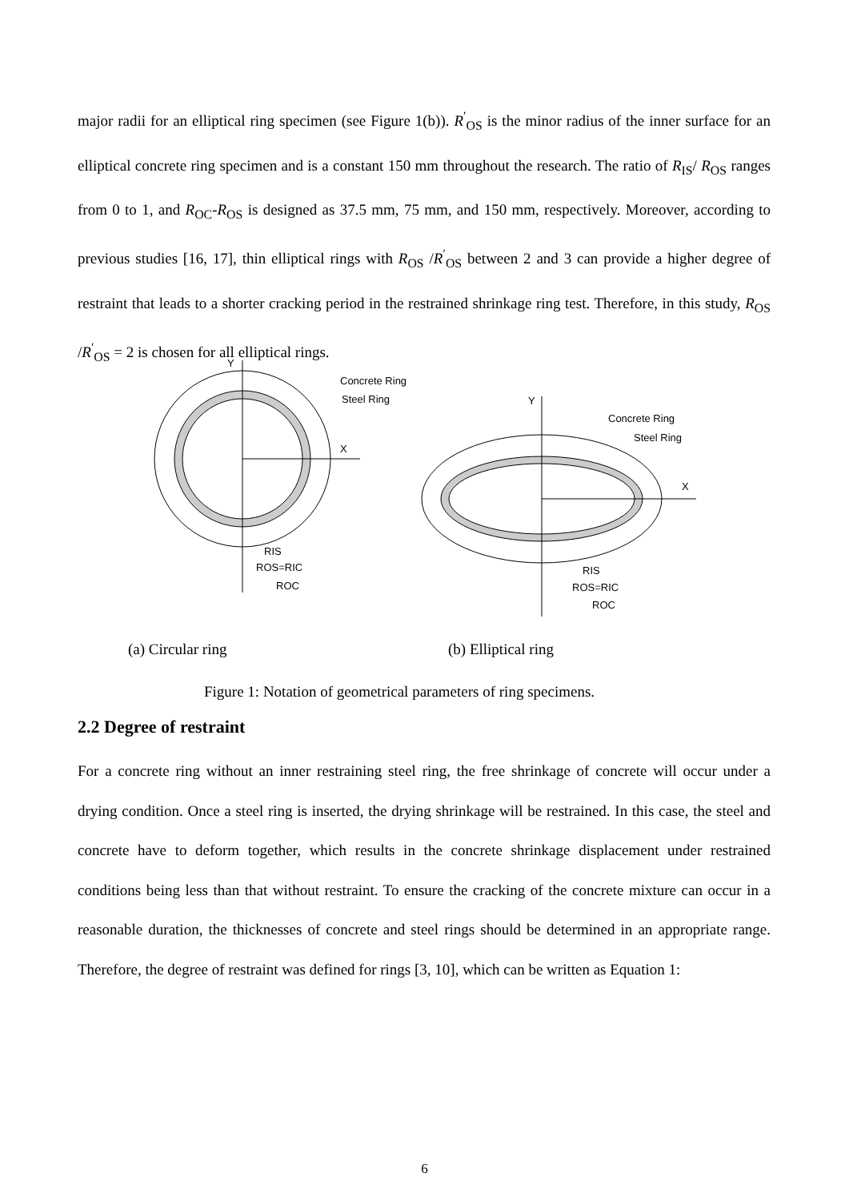major radii for an elliptical ring specimen (see Figure 1(b)). R<sup>′</sup><sub>OS</sub> is the minor radius of the inner surface for an elliptical concrete ring specimen and is a constant 150 mm throughout the research. The ratio of R<sub>IS</sub>/ R<sub>OS</sub> ranges from 0 to 1, and R<sub>OC</sub>-R<sub>OS</sub> is designed as 37.5 mm, 75 mm, and 150 mm, respectively. Moreover, according to previous studies [16, 17], thin elliptical rings with R<sub>OS</sub> /R<sup>′</sup><sub>OS</sub> between 2 and 3 can provide a higher degree of restraint that leads to a shorter cracking period in the restrained shrinkage ring test. Therefore, in this study, R<sub>OS</sub> /R<sup>′</sup><sub>OS</sub> = 2 is chosen for all elliptical rings.
Y
X
Concrete Ring
Steel Ring
RIS
ROS=RIC
ROC
Y
X
Concrete Ring
Steel Ring
RIS
ROS=RIC
ROC
(a) Circular ring (b) Elliptical ring
Figure 1: Notation of geometrical parameters of ring specimens.
2.2 Degree of restraint
For a concrete ring without an inner restraining steel ring, the free shrinkage of concrete will occur under a drying condition. Once a steel ring is inserted, the drying shrinkage will be restrained. In this case, the steel and concrete have to deform together, which results in the concrete shrinkage displacement under restrained conditions being less than that without restraint. To ensure the cracking of the concrete mixture can occur in a reasonable duration, the thicknesses of concrete and steel rings should be determined in an appropriate range. Therefore, the degree of restraint was defined for rings [3, 10], which can be written as Equation 1:
6